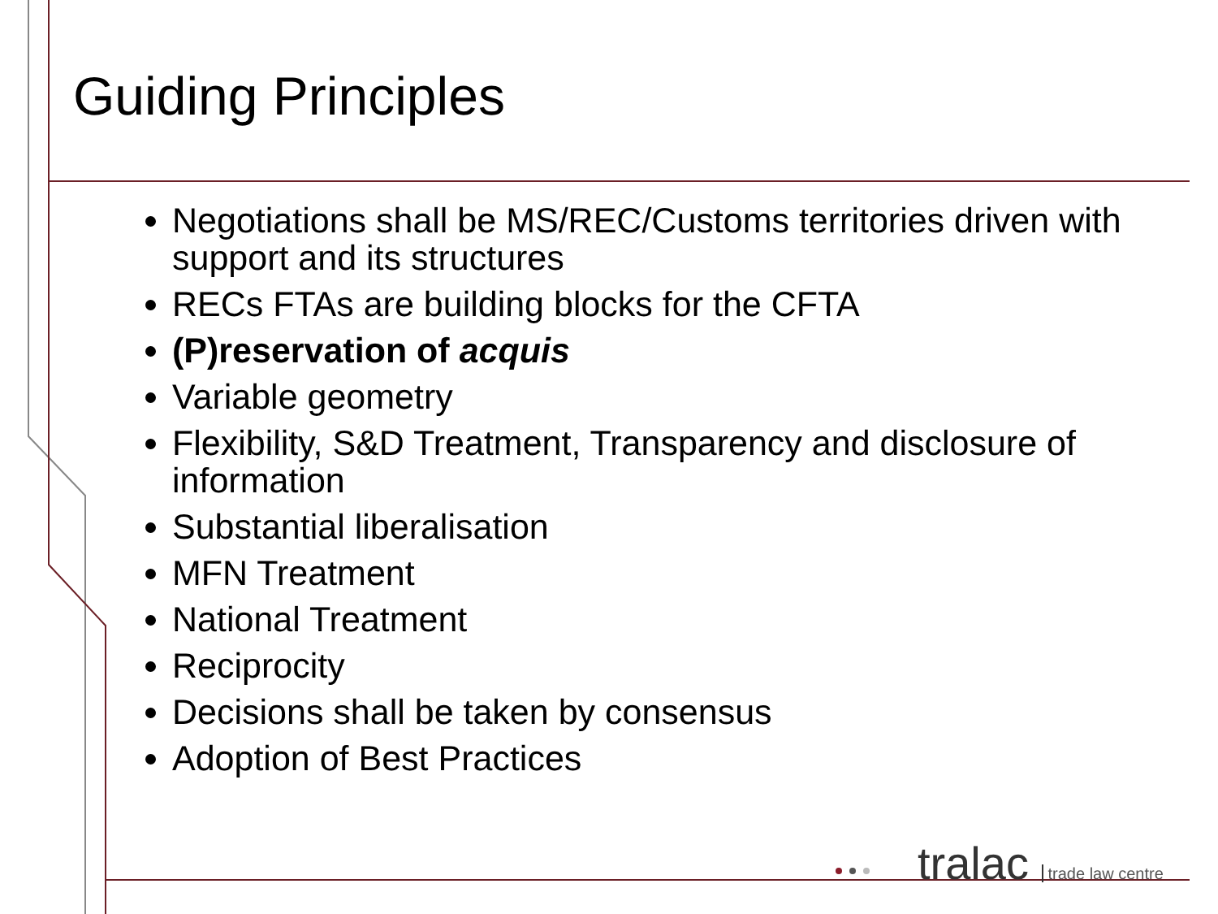Guiding Principles
Negotiations shall be MS/REC/Customs territories driven with support and its structures
RECs FTAs are building blocks for the CFTA
(P)reservation of acquis
Variable geometry
Flexibility, S&D Treatment, Transparency and disclosure of information
Substantial liberalisation
MFN Treatment
National Treatment
Reciprocity
Decisions shall be taken by consensus
Adoption of Best Practices
tralac trade law centre